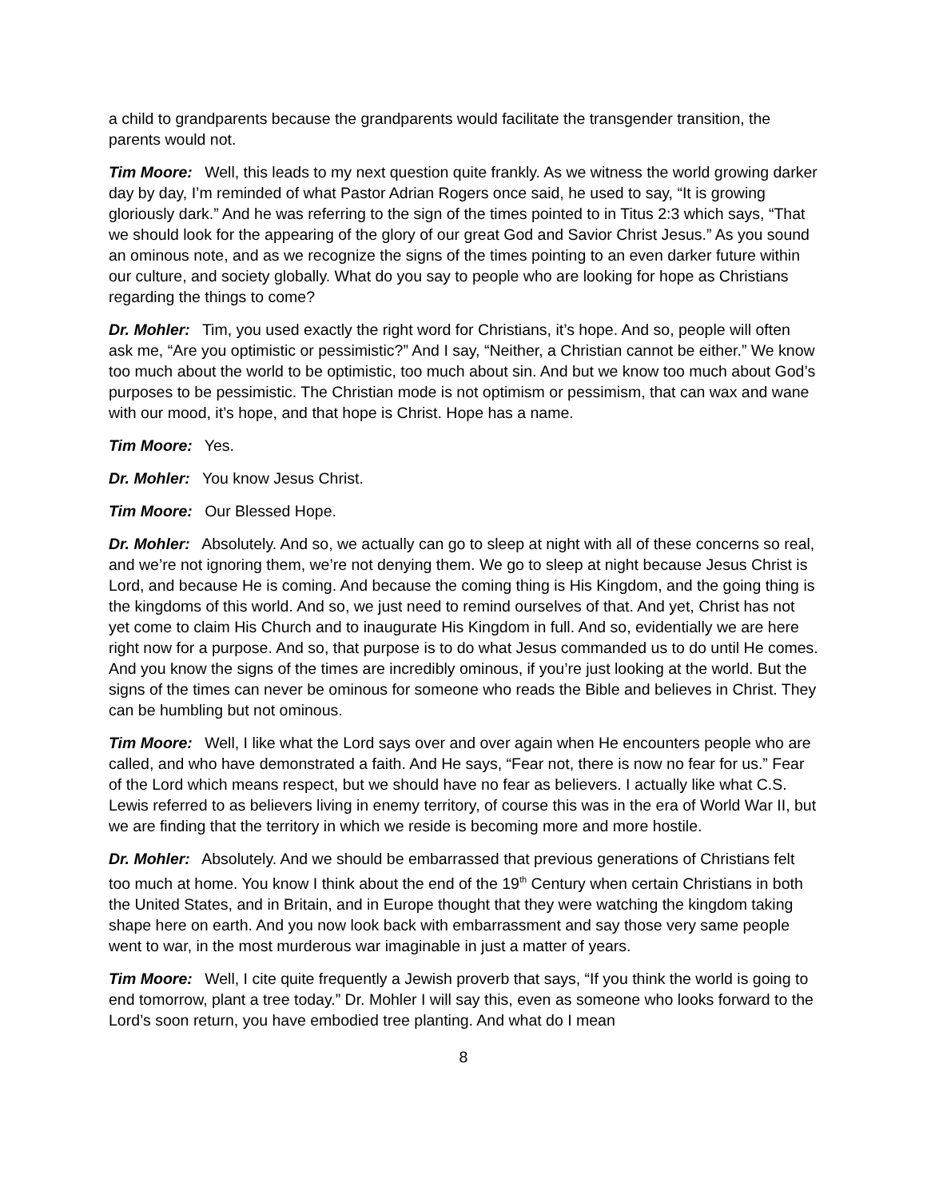a child to grandparents because the grandparents would facilitate the transgender transition, the parents would not.
Tim Moore: Well, this leads to my next question quite frankly. As we witness the world growing darker day by day, I’m reminded of what Pastor Adrian Rogers once said, he used to say, “It is growing gloriously dark.” And he was referring to the sign of the times pointed to in Titus 2:3 which says, “That we should look for the appearing of the glory of our great God and Savior Christ Jesus.” As you sound an ominous note, and as we recognize the signs of the times pointing to an even darker future within our culture, and society globally. What do you say to people who are looking for hope as Christians regarding the things to come?
Dr. Mohler: Tim, you used exactly the right word for Christians, it’s hope. And so, people will often ask me, “Are you optimistic or pessimistic?” And I say, “Neither, a Christian cannot be either.” We know too much about the world to be optimistic, too much about sin. And but we know too much about God’s purposes to be pessimistic. The Christian mode is not optimism or pessimism, that can wax and wane with our mood, it’s hope, and that hope is Christ. Hope has a name.
Tim Moore: Yes.
Dr. Mohler: You know Jesus Christ.
Tim Moore: Our Blessed Hope.
Dr. Mohler: Absolutely. And so, we actually can go to sleep at night with all of these concerns so real, and we’re not ignoring them, we’re not denying them. We go to sleep at night because Jesus Christ is Lord, and because He is coming. And because the coming thing is His Kingdom, and the going thing is the kingdoms of this world. And so, we just need to remind ourselves of that. And yet, Christ has not yet come to claim His Church and to inaugurate His Kingdom in full. And so, evidentially we are here right now for a purpose. And so, that purpose is to do what Jesus commanded us to do until He comes. And you know the signs of the times are incredibly ominous, if you’re just looking at the world. But the signs of the times can never be ominous for someone who reads the Bible and believes in Christ. They can be humbling but not ominous.
Tim Moore: Well, I like what the Lord says over and over again when He encounters people who are called, and who have demonstrated a faith. And He says, “Fear not, there is now no fear for us.” Fear of the Lord which means respect, but we should have no fear as believers. I actually like what C.S. Lewis referred to as believers living in enemy territory, of course this was in the era of World War II, but we are finding that the territory in which we reside is becoming more and more hostile.
Dr. Mohler: Absolutely. And we should be embarrassed that previous generations of Christians felt too much at home. You know I think about the end of the 19<sup>th</sup> Century when certain Christians in both the United States, and in Britain, and in Europe thought that they were watching the kingdom taking shape here on earth. And you now look back with embarrassment and say those very same people went to war, in the most murderous war imaginable in just a matter of years.
Tim Moore: Well, I cite quite frequently a Jewish proverb that says, “If you think the world is going to end tomorrow, plant a tree today.” Dr. Mohler I will say this, even as someone who looks forward to the Lord’s soon return, you have embodied tree planting. And what do I mean
8